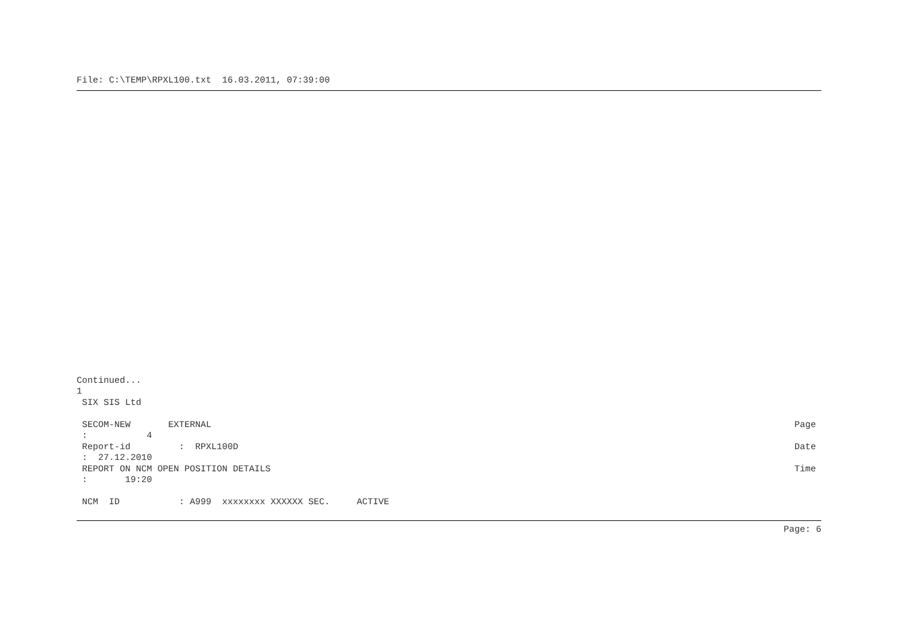File: C:\TEMP\RPXL100.txt  16.03.2011, 07:39:00
Continued...
1
 SIX SIS Ltd
 SECOM-NEW       EXTERNAL
Page 
 :           4
 Report-id         :  RPXL100D
Date 
 :  27.12.2010
 REPORT ON NCM OPEN POSITION DETAILS
Time 
 :       19:20

 NCM  ID           : A999  xxxxxxxx XXXXXX SEC.     ACTIVE
Page: 6